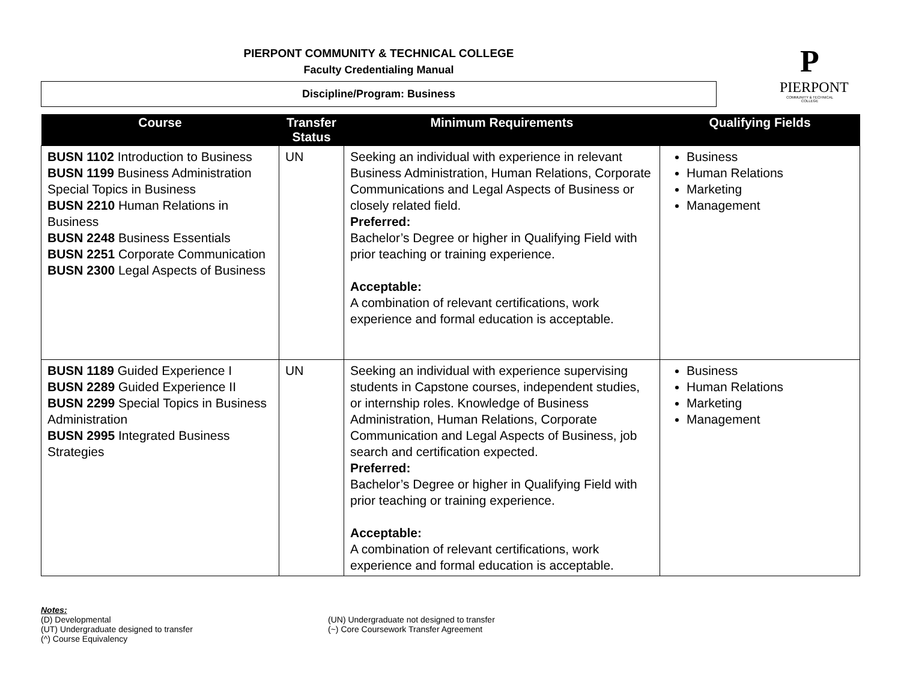PIERPONT COMMUNITY & TECHNICAL COLLEGE
Faculty Credentialing Manual
Discipline/Program: Business
P
PIERPONT
COMMUNITY & TECHNICAL COLLEGE
| Course | Transfer Status | Minimum Requirements | Qualifying Fields |
| --- | --- | --- | --- |
| BUSN 1102 Introduction to Business BUSN 1199 Business Administration Special Topics in Business BUSN 2210 Human Relations in Business BUSN 2248 Business Essentials BUSN 2251 Corporate Communication BUSN 2300 Legal Aspects of Business | UN | Seeking an individual with experience in relevant Business Administration, Human Relations, Corporate Communications and Legal Aspects of Business or closely related field. Preferred: Bachelor’s Degree or higher in Qualifying Field with prior teaching or training experience. Acceptable: A combination of relevant certifications, work experience and formal education is acceptable. | Business Human Relations Marketing Management |
| BUSN 1189 Guided Experience I BUSN 2289 Guided Experience II BUSN 2299 Special Topics in Business Administration BUSN 2995 Integrated Business Strategies | UN | Seeking an individual with experience supervising students in Capstone courses, independent studies, or internship roles. Knowledge of Business Administration, Human Relations, Corporate Communication and Legal Aspects of Business, job search and certification expected. Preferred: Bachelor’s Degree or higher in Qualifying Field with prior teaching or training experience. Acceptable: A combination of relevant certifications, work experience and formal education is acceptable. | Business Human Relations Marketing Management |
Notes:
(D) Developmental
(UT) Undergraduate designed to transfer
(^) Course Equivalency
(UN) Undergraduate not designed to transfer
(~) Core Coursework Transfer Agreement